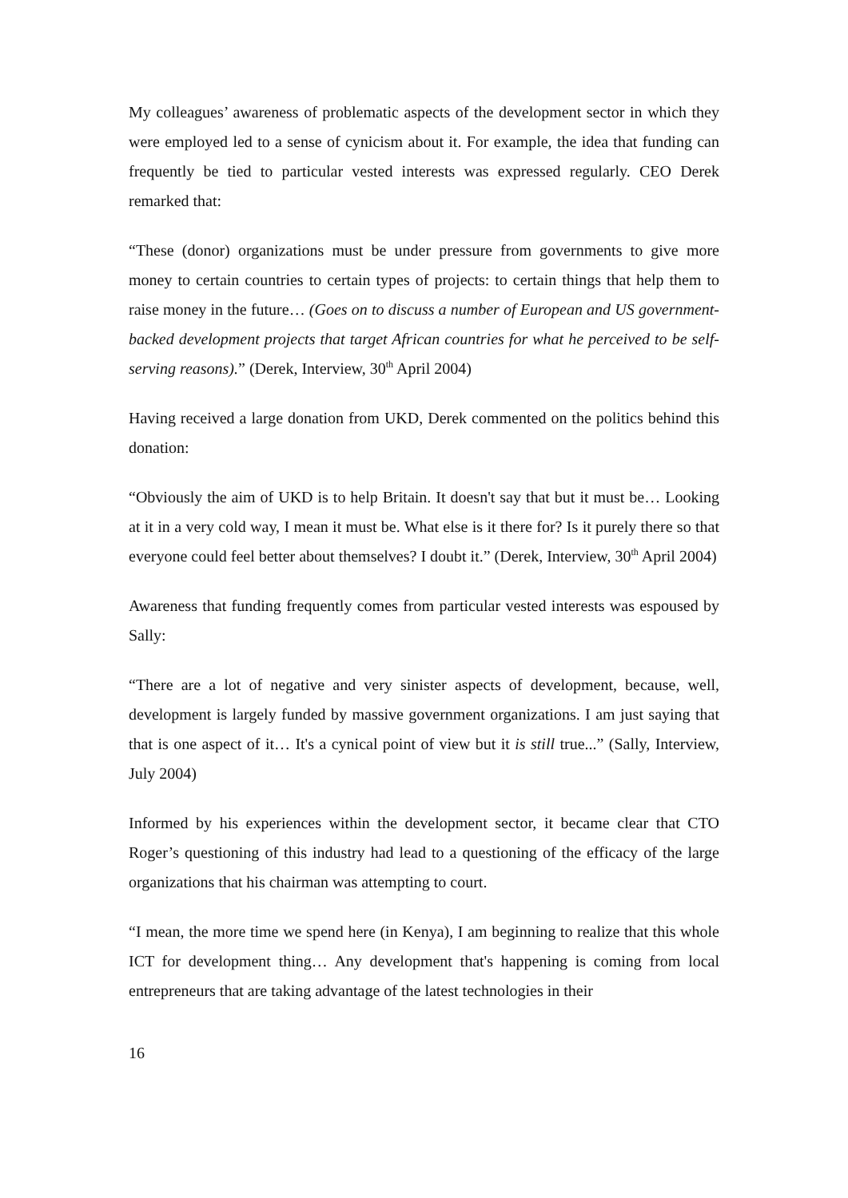My colleagues’ awareness of problematic aspects of the development sector in which they were employed led to a sense of cynicism about it. For example, the idea that funding can frequently be tied to particular vested interests was expressed regularly. CEO Derek remarked that:
“These (donor) organizations must be under pressure from governments to give more money to certain countries to certain types of projects: to certain things that help them to raise money in the future… (Goes on to discuss a number of European and US government-backed development projects that target African countries for what he perceived to be self-serving reasons).” (Derek, Interview, 30<sup>th</sup> April 2004)
Having received a large donation from UKD, Derek commented on the politics behind this donation:
“Obviously the aim of UKD is to help Britain. It doesn't say that but it must be… Looking at it in a very cold way, I mean it must be. What else is it there for? Is it purely there so that everyone could feel better about themselves? I doubt it.” (Derek, Interview, 30<sup>th</sup> April 2004)
Awareness that funding frequently comes from particular vested interests was espoused by Sally:
“There are a lot of negative and very sinister aspects of development, because, well, development is largely funded by massive government organizations. I am just saying that that is one aspect of it… It's a cynical point of view but it is still true...” (Sally, Interview, July 2004)
Informed by his experiences within the development sector, it became clear that CTO Roger’s questioning of this industry had lead to a questioning of the efficacy of the large organizations that his chairman was attempting to court.
“I mean, the more time we spend here (in Kenya), I am beginning to realize that this whole ICT for development thing… Any development that's happening is coming from local entrepreneurs that are taking advantage of the latest technologies in their
16